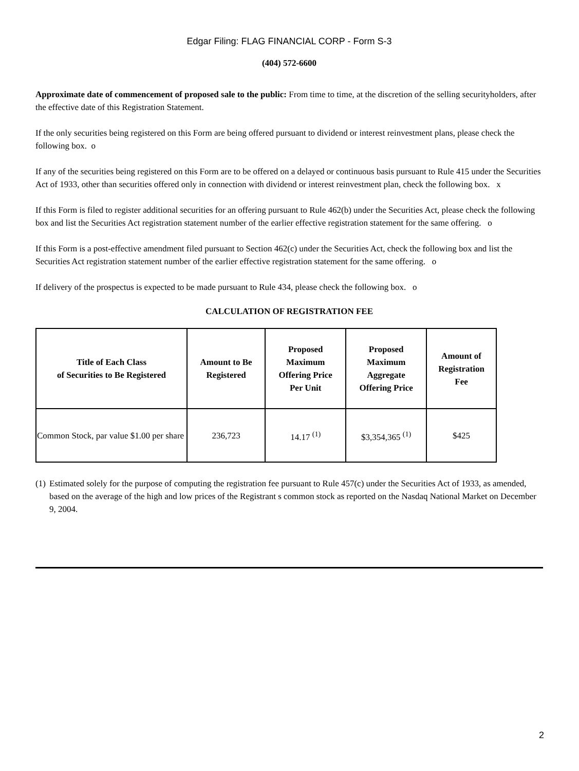Edgar Filing: FLAG FINANCIAL CORP - Form S-3
(404) 572-6600
Approximate date of commencement of proposed sale to the public: From time to time, at the discretion of the selling securityholders, after the effective date of this Registration Statement.
If the only securities being registered on this Form are being offered pursuant to dividend or interest reinvestment plans, please check the following box. o
If any of the securities being registered on this Form are to be offered on a delayed or continuous basis pursuant to Rule 415 under the Securities Act of 1933, other than securities offered only in connection with dividend or interest reinvestment plan, check the following box. x
If this Form is filed to register additional securities for an offering pursuant to Rule 462(b) under the Securities Act, please check the following box and list the Securities Act registration statement number of the earlier effective registration statement for the same offering. o
If this Form is a post-effective amendment filed pursuant to Section 462(c) under the Securities Act, check the following box and list the Securities Act registration statement number of the earlier effective registration statement for the same offering. o
If delivery of the prospectus is expected to be made pursuant to Rule 434, please check the following box. o
CALCULATION OF REGISTRATION FEE
| Title of Each Class of Securities to Be Registered | Amount to Be Registered | Proposed Maximum Offering Price Per Unit | Proposed Maximum Aggregate Offering Price | Amount of Registration Fee |
| --- | --- | --- | --- | --- |
| Common Stock, par value $1.00 per share | 236,723 | 14.17 <sup>(1)</sup> | $3,354,365 <sup>(1)</sup> | $425 |
(1) Estimated solely for the purpose of computing the registration fee pursuant to Rule 457(c) under the Securities Act of 1933, as amended, based on the average of the high and low prices of the Registrant s common stock as reported on the Nasdaq National Market on December 9, 2004.
2